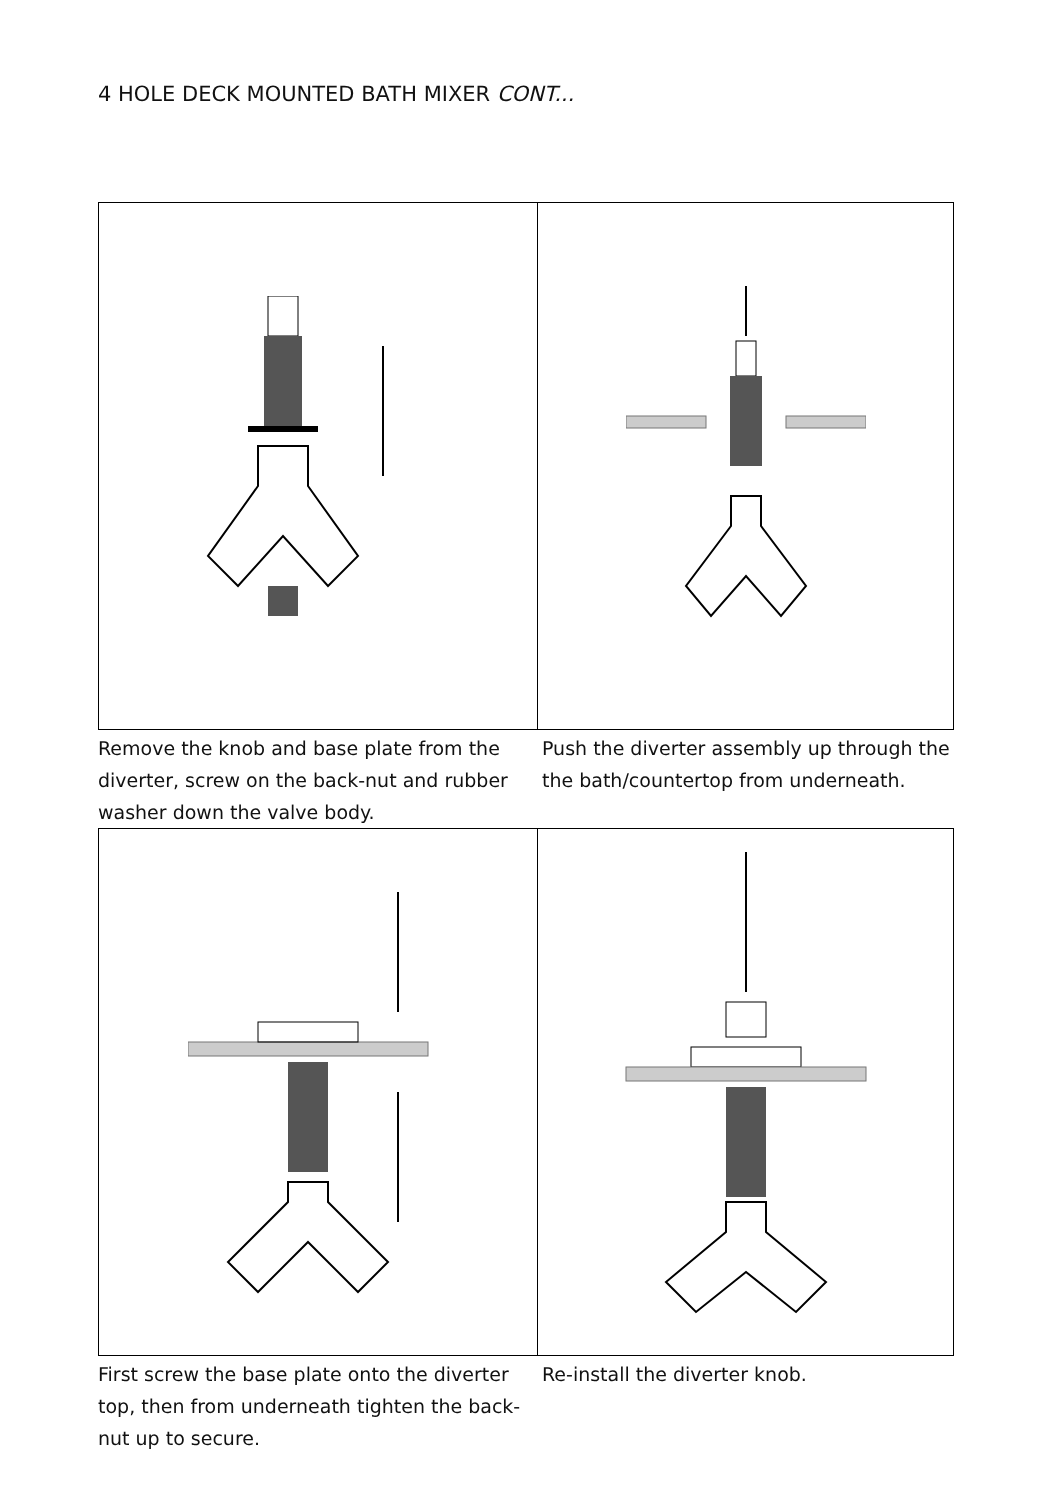4 HOLE DECK MOUNTED BATH MIXER CONT...
Remove the knob and base plate from the diverter, screw on the back-nut and rubber washer down the valve body.
Push the diverter assembly up through the the bath/countertop from underneath.
First screw the base plate onto the diverter top, then from underneath tighten the back-nut up to secure.
Re-install the diverter knob.